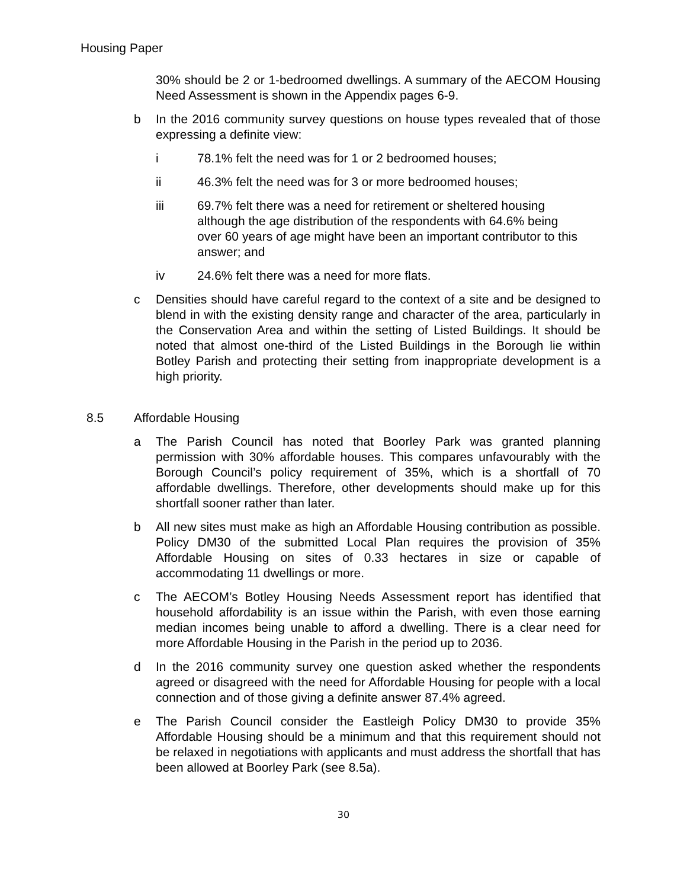Housing Paper
30% should be 2 or 1-bedroomed dwellings. A summary of the AECOM Housing Need Assessment is shown in the Appendix pages 6-9.
b In the 2016 community survey questions on house types revealed that of those expressing a definite view:
i 78.1% felt the need was for 1 or 2 bedroomed houses;
ii 46.3% felt the need was for 3 or more bedroomed houses;
iii 69.7% felt there was a need for retirement or sheltered housing although the age distribution of the respondents with 64.6% being over 60 years of age might have been an important contributor to this answer; and
iv 24.6% felt there was a need for more flats.
c Densities should have careful regard to the context of a site and be designed to blend in with the existing density range and character of the area, particularly in the Conservation Area and within the setting of Listed Buildings. It should be noted that almost one-third of the Listed Buildings in the Borough lie within Botley Parish and protecting their setting from inappropriate development is a high priority.
8.5 Affordable Housing
a The Parish Council has noted that Boorley Park was granted planning permission with 30% affordable houses. This compares unfavourably with the Borough Council’s policy requirement of 35%, which is a shortfall of 70 affordable dwellings. Therefore, other developments should make up for this shortfall sooner rather than later.
b All new sites must make as high an Affordable Housing contribution as possible. Policy DM30 of the submitted Local Plan requires the provision of 35% Affordable Housing on sites of 0.33 hectares in size or capable of accommodating 11 dwellings or more.
c The AECOM’s Botley Housing Needs Assessment report has identified that household affordability is an issue within the Parish, with even those earning median incomes being unable to afford a dwelling. There is a clear need for more Affordable Housing in the Parish in the period up to 2036.
d In the 2016 community survey one question asked whether the respondents agreed or disagreed with the need for Affordable Housing for people with a local connection and of those giving a definite answer 87.4% agreed.
e The Parish Council consider the Eastleigh Policy DM30 to provide 35% Affordable Housing should be a minimum and that this requirement should not be relaxed in negotiations with applicants and must address the shortfall that has been allowed at Boorley Park (see 8.5a).
30